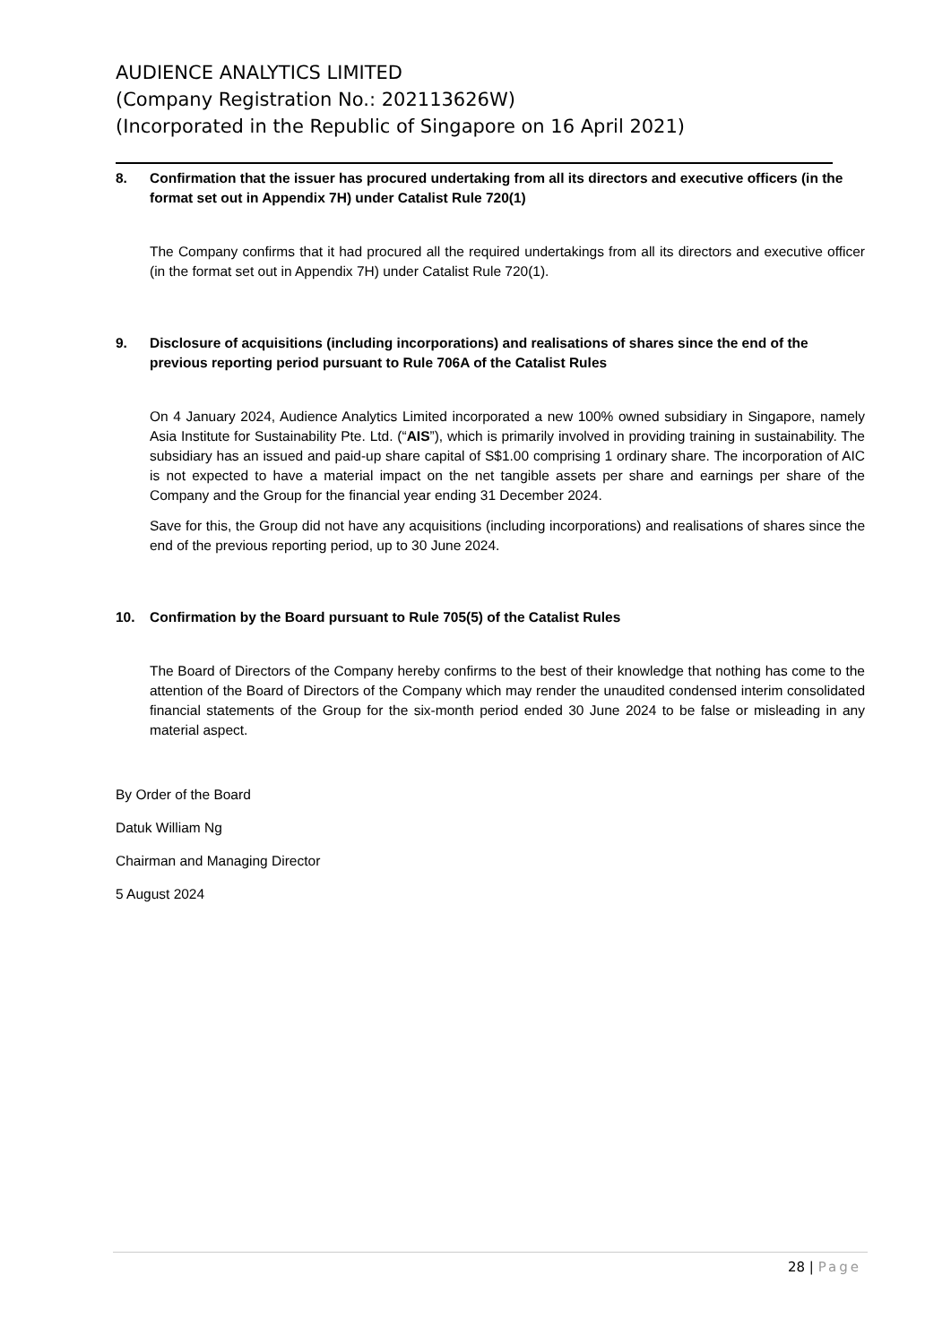AUDIENCE ANALYTICS LIMITED
(Company Registration No.: 202113626W)
(Incorporated in the Republic of Singapore on 16 April 2021)
8. Confirmation that the issuer has procured undertaking from all its directors and executive officers (in the format set out in Appendix 7H) under Catalist Rule 720(1)
The Company confirms that it had procured all the required undertakings from all its directors and executive officer (in the format set out in Appendix 7H) under Catalist Rule 720(1).
9. Disclosure of acquisitions (including incorporations) and realisations of shares since the end of the previous reporting period pursuant to Rule 706A of the Catalist Rules
On 4 January 2024, Audience Analytics Limited incorporated a new 100% owned subsidiary in Singapore, namely Asia Institute for Sustainability Pte. Ltd. (“AIS”), which is primarily involved in providing training in sustainability. The subsidiary has an issued and paid-up share capital of S$1.00 comprising 1 ordinary share. The incorporation of AIC is not expected to have a material impact on the net tangible assets per share and earnings per share of the Company and the Group for the financial year ending 31 December 2024.
Save for this, the Group did not have any acquisitions (including incorporations) and realisations of shares since the end of the previous reporting period, up to 30 June 2024.
10. Confirmation by the Board pursuant to Rule 705(5) of the Catalist Rules
The Board of Directors of the Company hereby confirms to the best of their knowledge that nothing has come to the attention of the Board of Directors of the Company which may render the unaudited condensed interim consolidated financial statements of the Group for the six-month period ended 30 June 2024 to be false or misleading in any material aspect.
By Order of the Board
Datuk William Ng
Chairman and Managing Director
5 August 2024
28 | Page